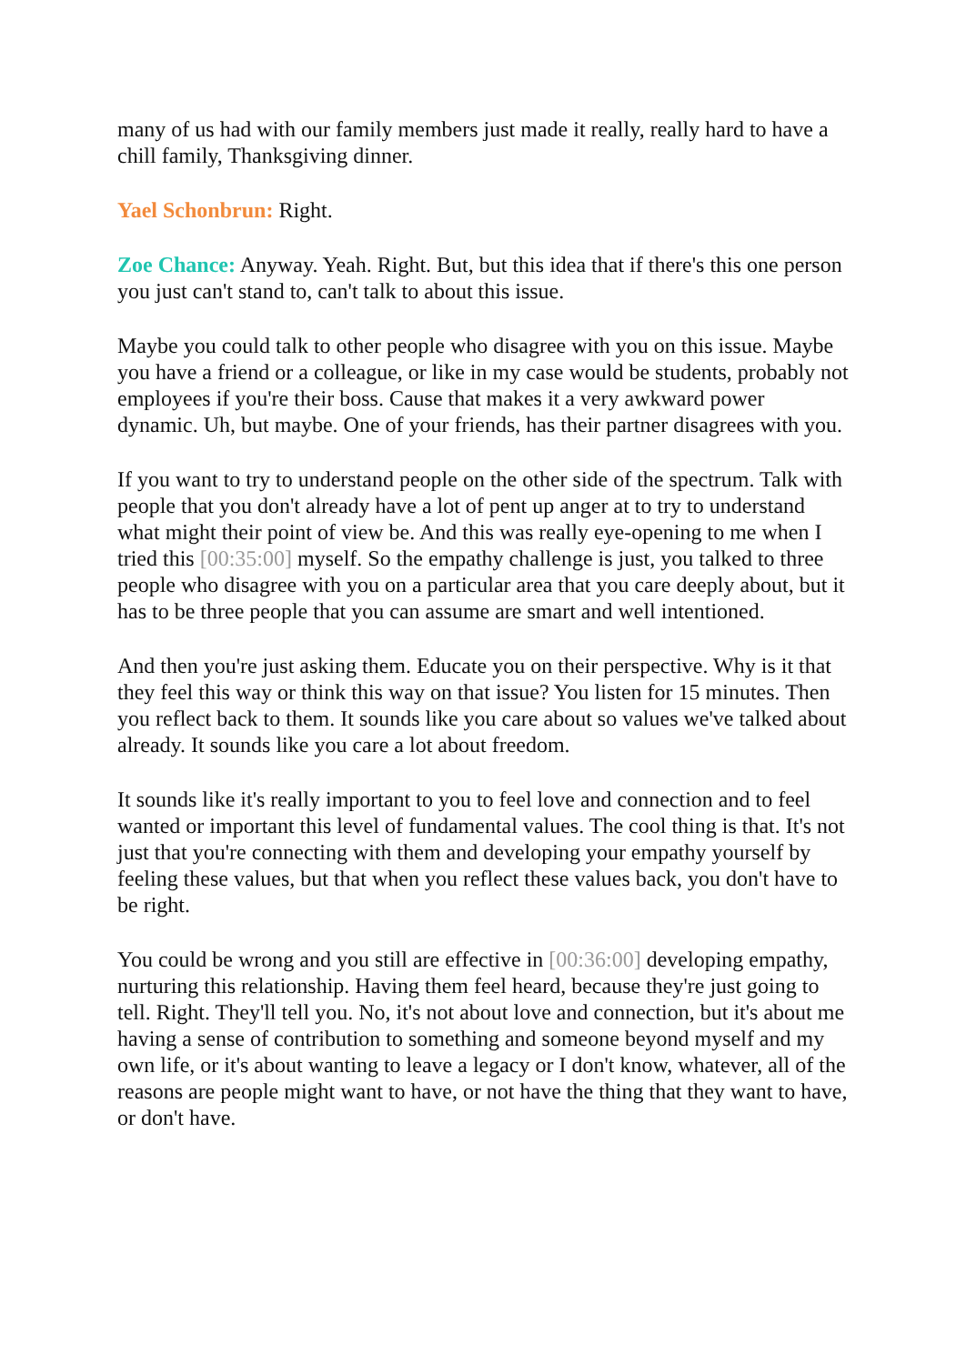many of us had with our family members just made it really, really hard to have a chill family, Thanksgiving dinner.
Yael Schonbrun: Right.
Zoe Chance: Anyway. Yeah. Right. But, but this idea that if there's this one person you just can't stand to, can't talk to about this issue.
Maybe you could talk to other people who disagree with you on this issue. Maybe you have a friend or a colleague, or like in my case would be students, probably not employees if you're their boss. Cause that makes it a very awkward power dynamic. Uh, but maybe. One of your friends, has their partner disagrees with you.
If you want to try to understand people on the other side of the spectrum. Talk with people that you don't already have a lot of pent up anger at to try to understand what might their point of view be. And this was really eye-opening to me when I tried this [00:35:00] myself. So the empathy challenge is just, you talked to three people who disagree with you on a particular area that you care deeply about, but it has to be three people that you can assume are smart and well intentioned.
And then you're just asking them. Educate you on their perspective. Why is it that they feel this way or think this way on that issue? You listen for 15 minutes. Then you reflect back to them. It sounds like you care about so values we've talked about already. It sounds like you care a lot about freedom.
It sounds like it's really important to you to feel love and connection and to feel wanted or important this level of fundamental values. The cool thing is that. It's not just that you're connecting with them and developing your empathy yourself by feeling these values, but that when you reflect these values back, you don't have to be right.
You could be wrong and you still are effective in [00:36:00] developing empathy, nurturing this relationship. Having them feel heard, because they're just going to tell. Right. They'll tell you. No, it's not about love and connection, but it's about me having a sense of contribution to something and someone beyond myself and my own life, or it's about wanting to leave a legacy or I don't know, whatever, all of the reasons are people might want to have, or not have the thing that they want to have, or don't have.